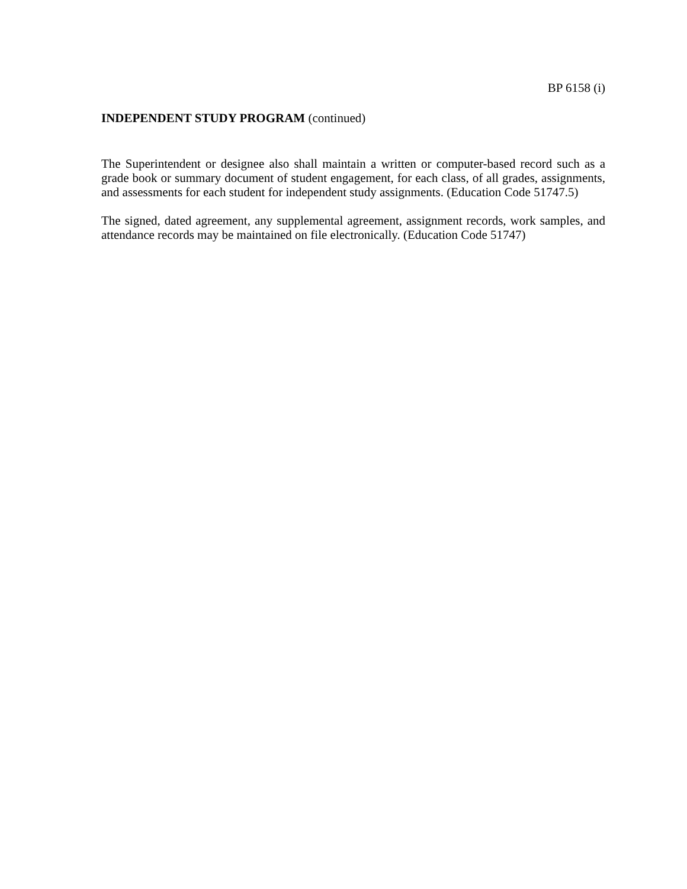BP 6158 (i)
INDEPENDENT STUDY PROGRAM (continued)
The Superintendent or designee also shall maintain a written or computer-based record such as a grade book or summary document of student engagement, for each class, of all grades, assignments, and assessments for each student for independent study assignments. (Education Code 51747.5)
The signed, dated agreement, any supplemental agreement, assignment records, work samples, and attendance records may be maintained on file electronically. (Education Code 51747)